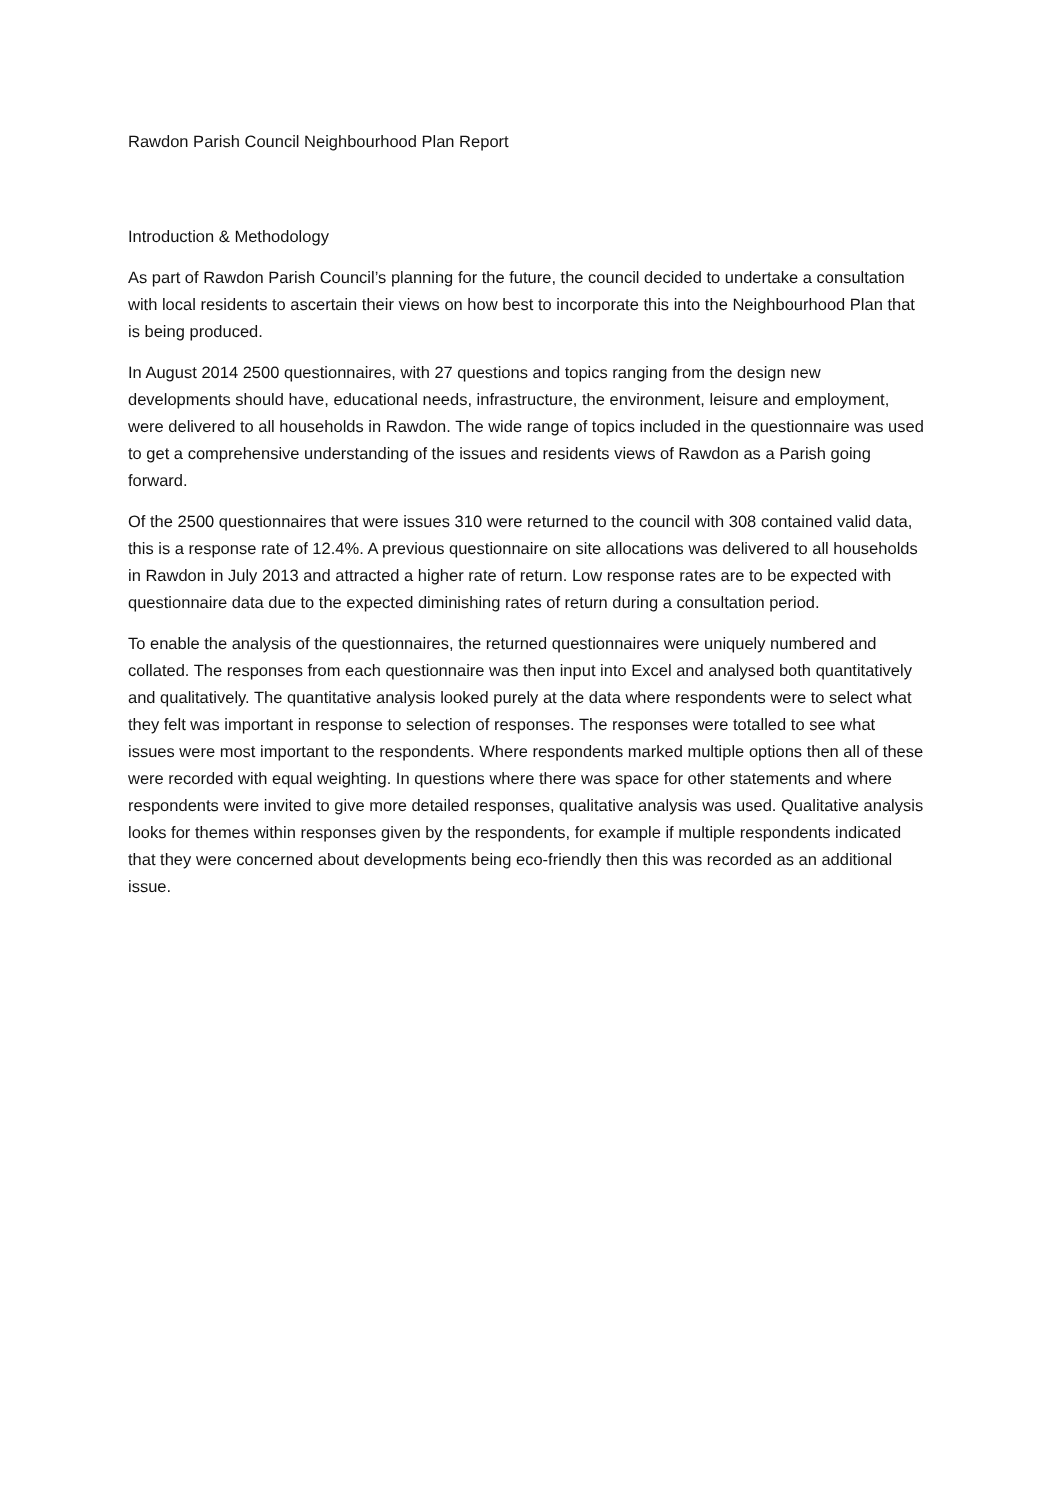Rawdon Parish Council Neighbourhood Plan Report
Introduction & Methodology
As part of Rawdon Parish Council’s planning for the future, the council decided to undertake a consultation with local residents to ascertain their views on how best to incorporate this into the Neighbourhood Plan that is being produced.
In August 2014 2500 questionnaires, with 27 questions and topics ranging from the design new developments should have, educational needs, infrastructure, the environment, leisure and employment, were delivered to all households in Rawdon. The wide range of topics included in the questionnaire was used to get a comprehensive understanding of the issues and residents views of Rawdon as a Parish going forward.
Of the 2500 questionnaires that were issues 310 were returned to the council with 308 contained valid data, this is a response rate of 12.4%. A previous questionnaire on site allocations was delivered to all households in Rawdon in July 2013 and attracted a higher rate of return. Low response rates are to be expected with questionnaire data due to the expected diminishing rates of return during a consultation period.
To enable the analysis of the questionnaires, the returned questionnaires were uniquely numbered and collated. The responses from each questionnaire was then input into Excel and analysed both quantitatively and qualitatively. The quantitative analysis looked purely at the data where respondents were to select what they felt was important in response to selection of responses. The responses were totalled to see what issues were most important to the respondents. Where respondents marked multiple options then all of these were recorded with equal weighting. In questions where there was space for other statements and where respondents were invited to give more detailed responses, qualitative analysis was used. Qualitative analysis looks for themes within responses given by the respondents, for example if multiple respondents indicated that they were concerned about developments being eco-friendly then this was recorded as an additional issue.